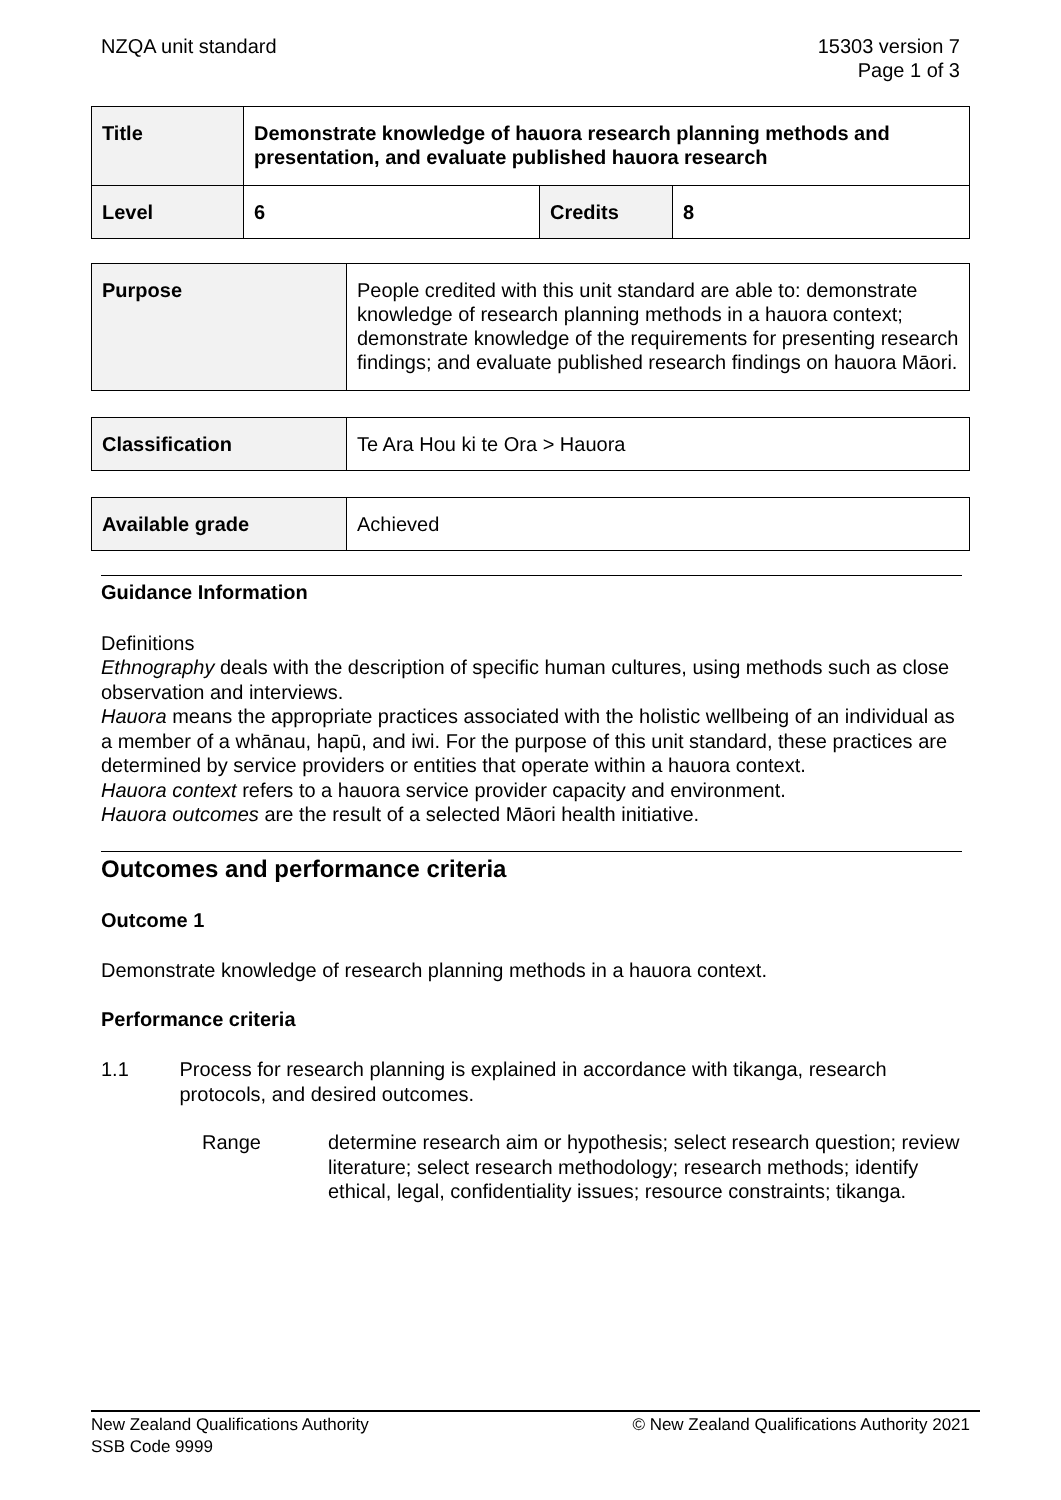NZQA unit standard 15303 version 7
Page 1 of 3
| Title | Demonstrate knowledge of hauora research planning methods and presentation, and evaluate published hauora research | | |
| Level | 6 | Credits | 8 |
| Purpose | People credited with this unit standard are able to: demonstrate knowledge of research planning methods in a hauora context; demonstrate knowledge of the requirements for presenting research findings; and evaluate published research findings on hauora Māori. |
| Classification | Te Ara Hou ki te Ora > Hauora |
| Available grade | Achieved |
Guidance Information
Definitions
Ethnography deals with the description of specific human cultures, using methods such as close observation and interviews.
Hauora means the appropriate practices associated with the holistic wellbeing of an individual as a member of a whānau, hapū, and iwi. For the purpose of this unit standard, these practices are determined by service providers or entities that operate within a hauora context.
Hauora context refers to a hauora service provider capacity and environment.
Hauora outcomes are the result of a selected Māori health initiative.
Outcomes and performance criteria
Outcome 1
Demonstrate knowledge of research planning methods in a hauora context.
Performance criteria
1.1 Process for research planning is explained in accordance with tikanga, research protocols, and desired outcomes.
Range determine research aim or hypothesis; select research question; review literature; select research methodology; research methods; identify ethical, legal, confidentiality issues; resource constraints; tikanga.
New Zealand Qualifications Authority
SSB Code 9999
© New Zealand Qualifications Authority 2021